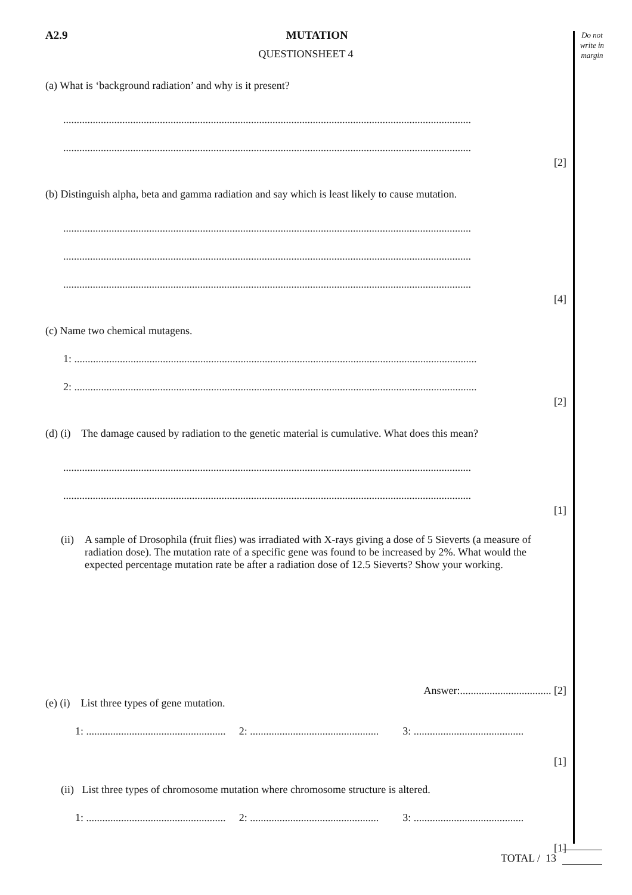Do not write in margin
A2.9 MUTATION
QUESTIONSHEET 4
(a) What is ‘background radiation’ and why is it present?
........................................................................................................................................................
........................................................................................................................................................
[2]
(b) Distinguish alpha, beta and gamma radiation and say which is least likely to cause mutation.
........................................................................................................................................................
........................................................................................................................................................
........................................................................................................................................................
[4]
(c) Name two chemical mutagens.
1: ......................................................................................................................................................
2: ......................................................................................................................................................
[2]
(d) (i) The damage caused by radiation to the genetic material is cumulative. What does this mean?
........................................................................................................................................................
........................................................................................................................................................
[1]
(ii)
A sample of Drosophila (fruit flies) was irradiated with X-rays giving a dose of 5 Sieverts (a measure of radiation dose). The mutation rate of a specific gene was found to be increased by 2%. What would the expected percentage mutation rate be after a radiation dose of 12.5 Sieverts? Show your working.
Answer:.................................. [2]
(e) (i) List three types of gene mutation.
1: .................................................... 2: ................................................ 3: .........................................
[1]
(ii) List three types of chromosome mutation where chromosome structure is altered.
1: .................................................... 2: ................................................ 3: .........................................
[1]
TOTAL / 13